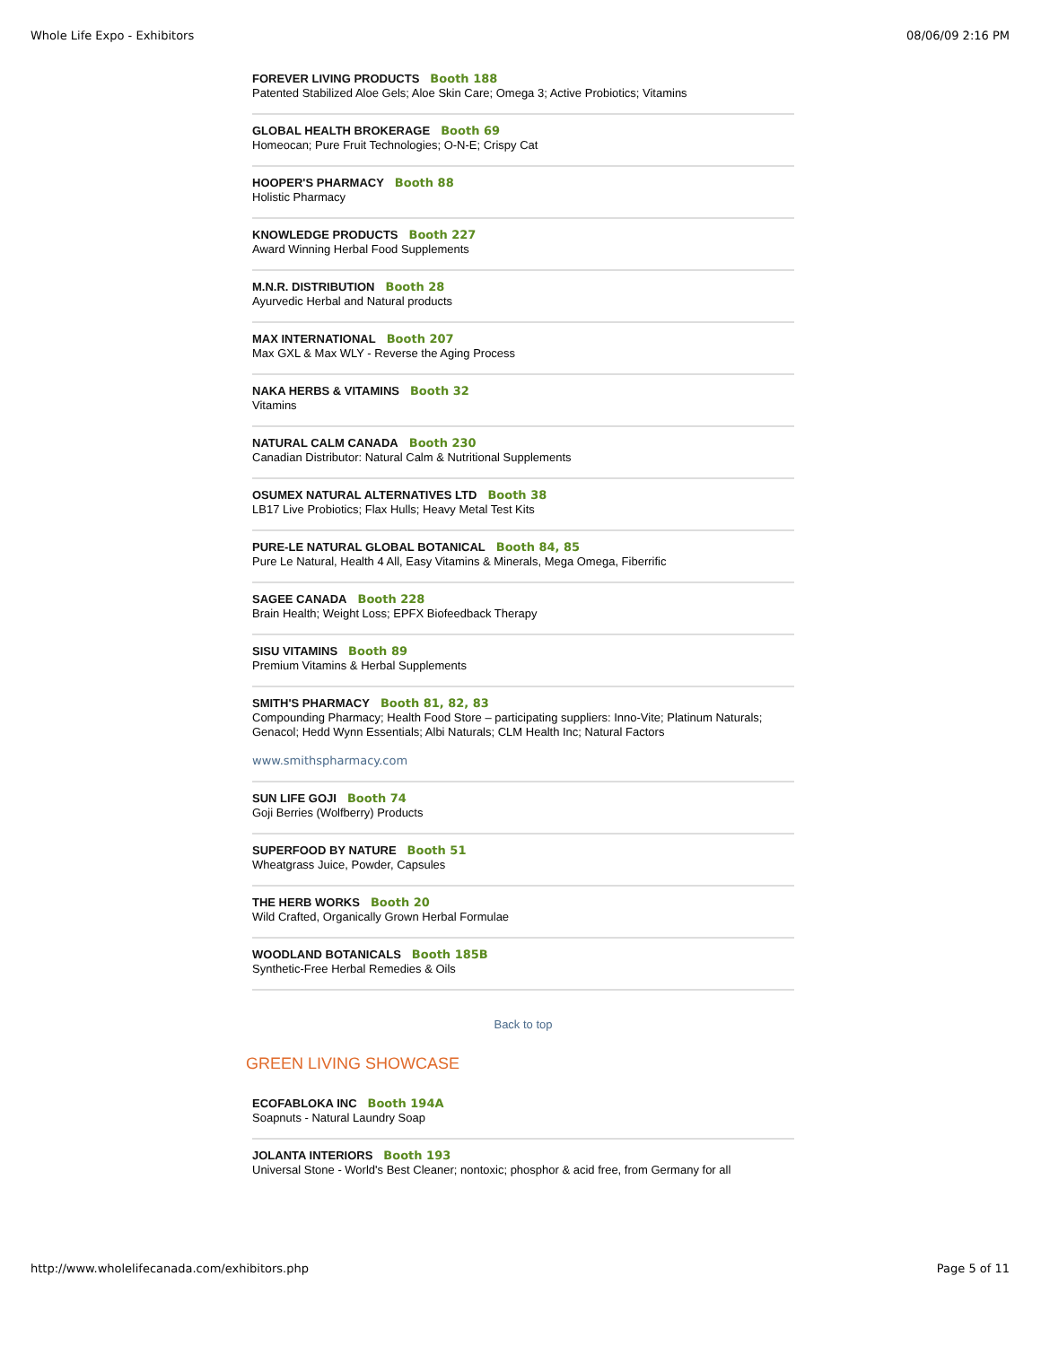Whole Life Expo - Exhibitors 08/06/09 2:16 PM
FOREVER LIVING PRODUCTS Booth 188
Patented Stabilized Aloe Gels; Aloe Skin Care; Omega 3; Active Probiotics; Vitamins
GLOBAL HEALTH BROKERAGE Booth 69
Homeocan; Pure Fruit Technologies; O-N-E; Crispy Cat
HOOPER'S PHARMACY Booth 88
Holistic Pharmacy
KNOWLEDGE PRODUCTS Booth 227
Award Winning Herbal Food Supplements
M.N.R. DISTRIBUTION Booth 28
Ayurvedic Herbal and Natural products
MAX INTERNATIONAL Booth 207
Max GXL & Max WLY - Reverse the Aging Process
NAKA HERBS & VITAMINS Booth 32
Vitamins
NATURAL CALM CANADA Booth 230
Canadian Distributor: Natural Calm & Nutritional Supplements
OSUMEX NATURAL ALTERNATIVES LTD Booth 38
LB17 Live Probiotics; Flax Hulls; Heavy Metal Test Kits
PURE-LE NATURAL GLOBAL BOTANICAL Booth 84, 85
Pure Le Natural, Health 4 All, Easy Vitamins & Minerals, Mega Omega, Fiberrific
SAGEE CANADA Booth 228
Brain Health; Weight Loss; EPFX Biofeedback Therapy
SISU VITAMINS Booth 89
Premium Vitamins & Herbal Supplements
SMITH'S PHARMACY Booth 81, 82, 83
Compounding Pharmacy; Health Food Store – participating suppliers: Inno-Vite; Platinum Naturals; Genacol; Hedd Wynn Essentials; Albi Naturals; CLM Health Inc; Natural Factors
www.smithspharmacy.com
SUN LIFE GOJI Booth 74
Goji Berries (Wolfberry) Products
SUPERFOOD BY NATURE Booth 51
Wheatgrass Juice, Powder, Capsules
THE HERB WORKS Booth 20
Wild Crafted, Organically Grown Herbal Formulae
WOODLAND BOTANICALS Booth 185B
Synthetic-Free Herbal Remedies & Oils
Back to top
GREEN LIVING SHOWCASE
ECOFABLOKA INC Booth 194A
Soapnuts - Natural Laundry Soap
JOLANTA INTERIORS Booth 193
Universal Stone - World's Best Cleaner; nontoxic; phosphor & acid free, from Germany for all
http://www.wholelifecanada.com/exhibitors.php Page 5 of 11